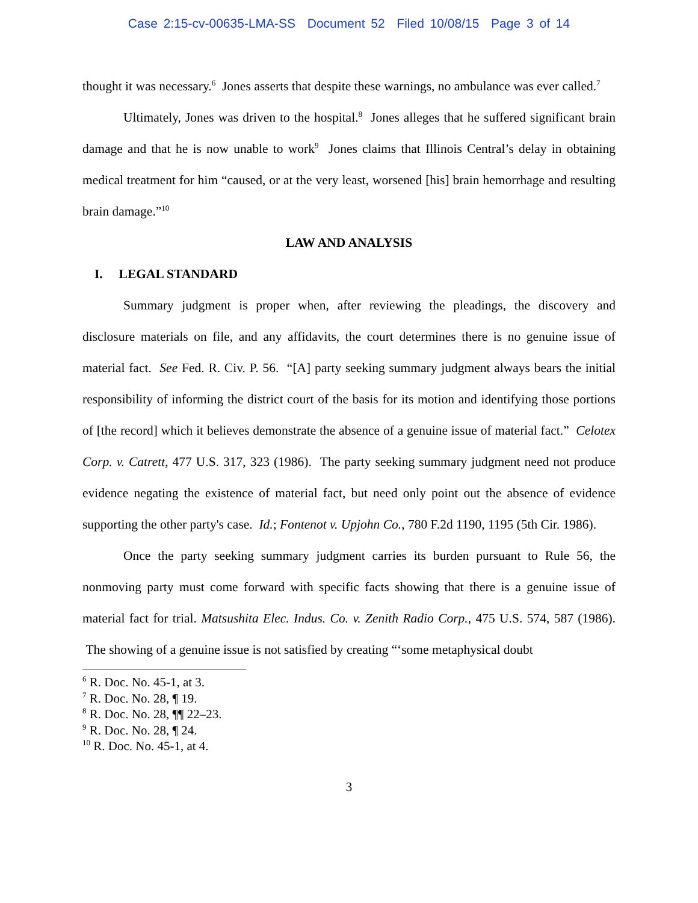Case 2:15-cv-00635-LMA-SS Document 52 Filed 10/08/15 Page 3 of 14
thought it was necessary.<sup>6</sup> Jones asserts that despite these warnings, no ambulance was ever called.<sup>7</sup>
Ultimately, Jones was driven to the hospital.<sup>8</sup> Jones alleges that he suffered significant brain damage and that he is now unable to work<sup>9</sup> Jones claims that Illinois Central’s delay in obtaining medical treatment for him “caused, or at the very least, worsened [his] brain hemorrhage and resulting brain damage.”<sup>10</sup>
LAW AND ANALYSIS
I. LEGAL STANDARD
Summary judgment is proper when, after reviewing the pleadings, the discovery and disclosure materials on file, and any affidavits, the court determines there is no genuine issue of material fact. See Fed. R. Civ. P. 56. “[A] party seeking summary judgment always bears the initial responsibility of informing the district court of the basis for its motion and identifying those portions of [the record] which it believes demonstrate the absence of a genuine issue of material fact.” Celotex Corp. v. Catrett, 477 U.S. 317, 323 (1986). The party seeking summary judgment need not produce evidence negating the existence of material fact, but need only point out the absence of evidence supporting the other party's case. Id.; Fontenot v. Upjohn Co., 780 F.2d 1190, 1195 (5th Cir. 1986).
Once the party seeking summary judgment carries its burden pursuant to Rule 56, the nonmoving party must come forward with specific facts showing that there is a genuine issue of material fact for trial. Matsushita Elec. Indus. Co. v. Zenith Radio Corp., 475 U.S. 574, 587 (1986). The showing of a genuine issue is not satisfied by creating “‘some metaphysical doubt
<sup>6</sup> R. Doc. No. 45-1, at 3.
<sup>7</sup> R. Doc. No. 28, ¶ 19.
<sup>8</sup> R. Doc. No. 28, ¶¶ 22–23.
<sup>9</sup> R. Doc. No. 28, ¶ 24.
<sup>10</sup> R. Doc. No. 45-1, at 4.
3